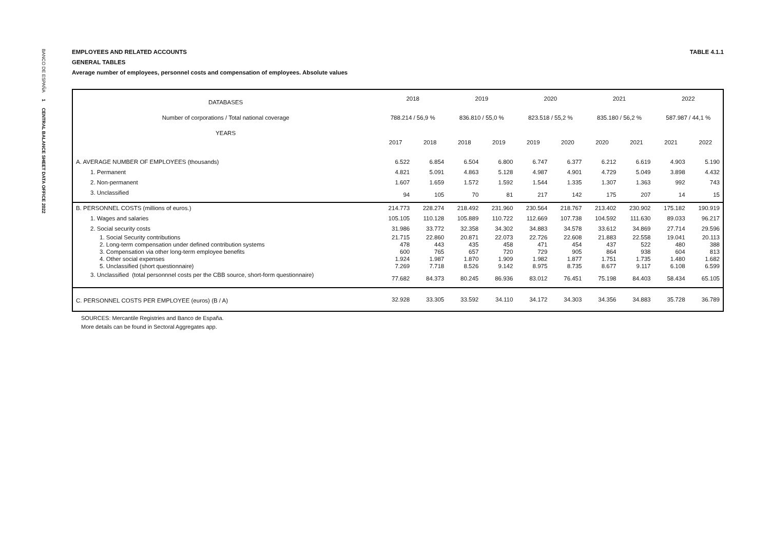BANCO DE ESPAÑA 1 CENTRAL BALANCE SHEET DATA OFFICE 2022
EMPLOYEES AND RELATED ACCOUNTS
GENERAL TABLES
Average number of employees, personnel costs and compensation of employees. Absolute values
TABLE 4.1.1
| DATABASES | 2018 | | 2019 | | 2020 | | 2021 | | 2022 | |
| --- | --- | --- | --- | --- | --- | --- | --- | --- | --- | --- |
| Number of corporations / Total national coverage | 788.214 / 56,9 % | | 836.810 / 55,0 % | | 823.518 / 55,2 % | | 835.180 / 56,2 % | | 587.987 / 44,1 % | |
| YEARS | 2017 | 2018 | 2018 | 2019 | 2019 | 2020 | 2020 | 2021 | 2021 | 2022 |
| A. AVERAGE NUMBER OF EMPLOYEES (thousands) | 6.522 | 6.854 | 6.504 | 6.800 | 6.747 | 6.377 | 6.212 | 6.619 | 4.903 | 5.190 |
| 1. Permanent | 4.821 | 5.091 | 4.863 | 5.128 | 4.987 | 4.901 | 4.729 | 5.049 | 3.898 | 4.432 |
| 2. Non-permanent | 1.607 | 1.659 | 1.572 | 1.592 | 1.544 | 1.335 | 1.307 | 1.363 | 992 | 743 |
| 3. Unclassified | 94 | 105 | 70 | 81 | 217 | 142 | 175 | 207 | 14 | 15 |
| B. PERSONNEL COSTS (millions of euros.) | 214.773 | 228.274 | 218.492 | 231.960 | 230.564 | 218.767 | 213.402 | 230.902 | 175.182 | 190.919 |
| 1. Wages and salaries | 105.105 | 110.128 | 105.889 | 110.722 | 112.669 | 107.738 | 104.592 | 111.630 | 89.033 | 96.217 |
| 2. Social security costs | 31.986 | 33.772 | 32.358 | 34.302 | 34.883 | 34.578 | 33.612 | 34.869 | 27.714 | 29.596 |
| 1. Social Security contributions | 21.715 | 22.860 | 20.871 | 22.073 | 22.726 | 22.608 | 21.883 | 22.558 | 19.041 | 20.113 |
| 2. Long-term compensation under defined contribution systems | 478 | 443 | 435 | 458 | 471 | 454 | 437 | 522 | 480 | 388 |
| 3. Compensation via other long-term employee benefits | 600 | 765 | 657 | 720 | 729 | 905 | 864 | 938 | 604 | 813 |
| 4. Other social expenses | 1.924 | 1.987 | 1.870 | 1.909 | 1.982 | 1.877 | 1.751 | 1.735 | 1.480 | 1.682 |
| 5. Unclassified (short questionnaire) | 7.269 | 7.718 | 8.526 | 9.142 | 8.975 | 8.735 | 8.677 | 9.117 | 6.108 | 6.599 |
| 3. Unclassified (total personnnel costs per the CBB source, short-form questionnaire) | 77.682 | 84.373 | 80.245 | 86.936 | 83.012 | 76.451 | 75.198 | 84.403 | 58.434 | 65.105 |
| C. PERSONNEL COSTS PER EMPLOYEE (euros) (B / A) | 32.928 | 33.305 | 33.592 | 34.110 | 34.172 | 34.303 | 34.356 | 34.883 | 35.728 | 36.789 |
SOURCES: Mercantile Registries and Banco de España.
More details can be found in Sectoral Aggregates app.